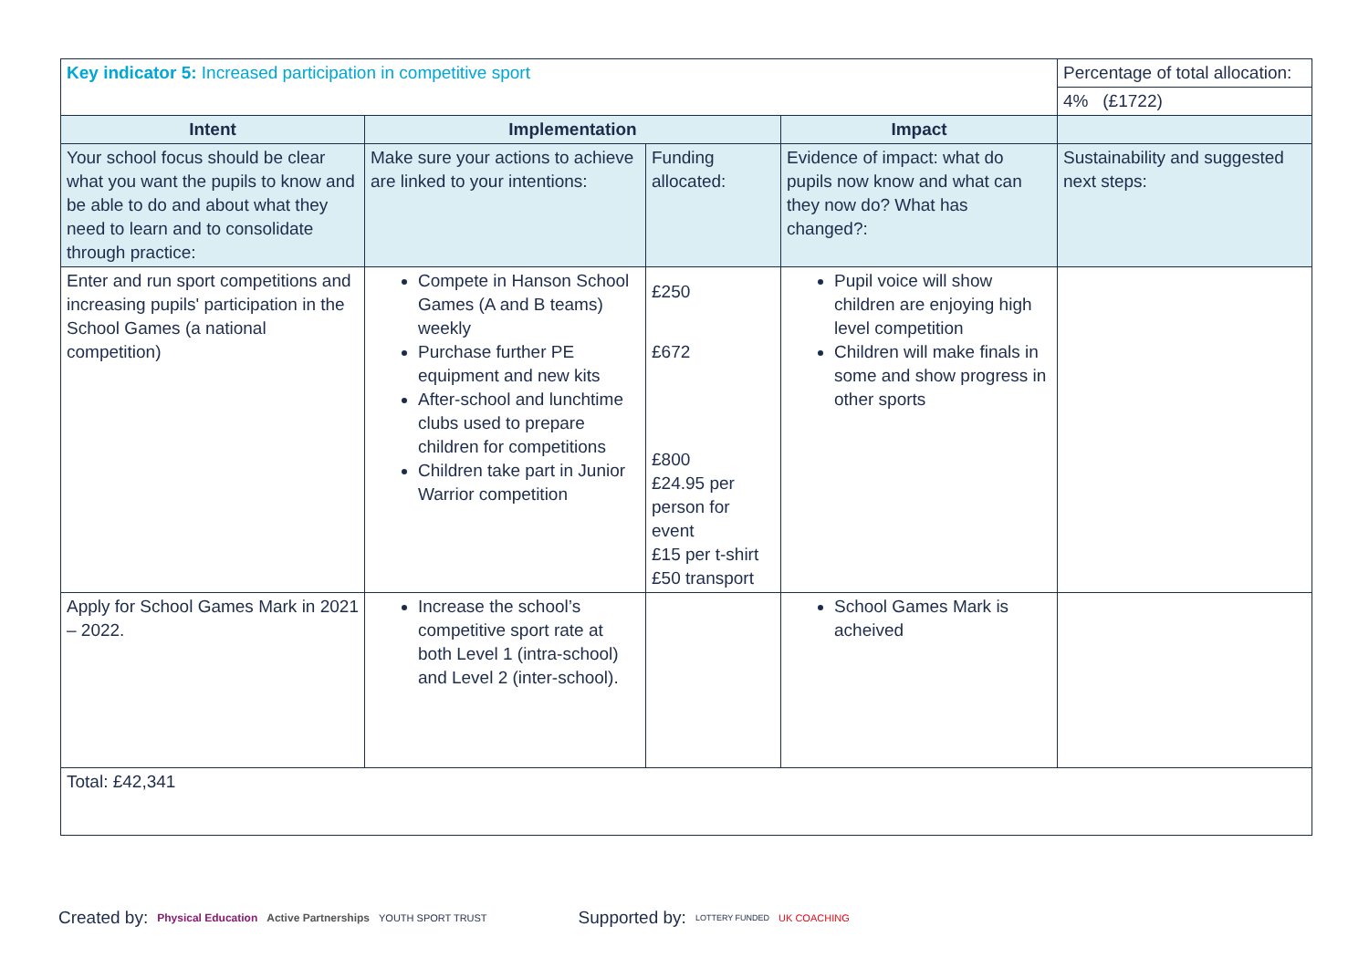| Key indicator 5: Increased participation in competitive sport | | | | Percentage of total allocation: |
| | | | | 4% (£1722) |
| Intent | Implementation | | Impact | |
| Your school focus should be clear what you want the pupils to know and be able to do and about what they need to learn and to consolidate through practice: | Make sure your actions to achieve are linked to your intentions: | Funding allocated: | Evidence of impact: what do pupils now know and what can they now do? What has changed?: | Sustainability and suggested next steps: |
| Enter and run sport competitions and increasing pupils' participation in the School Games (a national competition) | Compete in Hanson School Games (A and B teams) weekly Purchase further PE equipment and new kits After-school and lunchtime clubs used to prepare children for competitions Children take part in Junior Warrior competition | £250 £672 £800 £24.95 per person for event £15 per t-shirt £50 transport | Pupil voice will show children are enjoying high level competition Children will make finals in some and show progress in other sports | |
| Apply for School Games Mark in 2021 – 2022. | Increase the school’s competitive sport rate at both Level 1 (intra-school) and Level 2 (inter-school). | | School Games Mark is acheived | |
| Total: £42,341 | | | | |
Created by: Physical Education Active Partnerships YOUTH SPORT TRUST Supported by: LOTTERY FUNDED UK COACHING